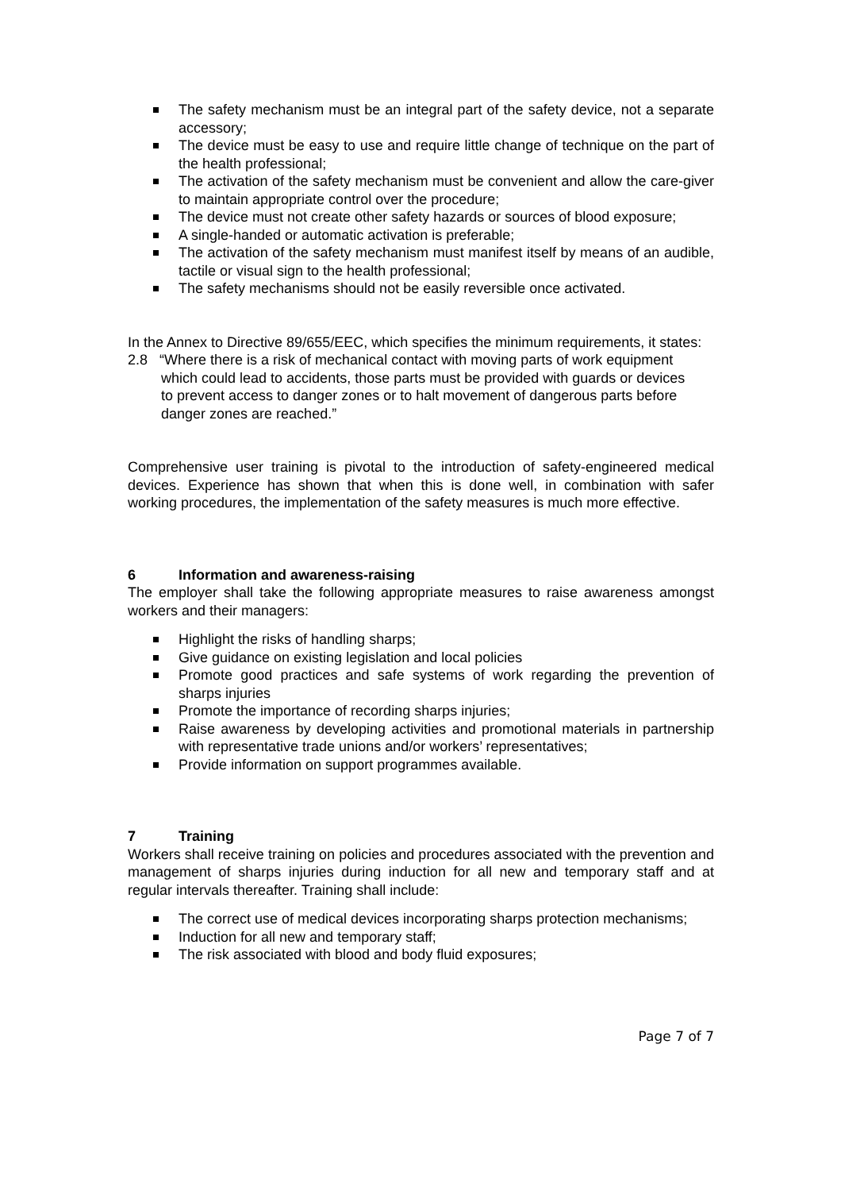The safety mechanism must be an integral part of the safety device, not a separate accessory;
The device must be easy to use and require little change of technique on the part of the health professional;
The activation of the safety mechanism must be convenient and allow the care-giver to maintain appropriate control over the procedure;
The device must not create other safety hazards or sources of blood exposure;
A single-handed or automatic activation is preferable;
The activation of the safety mechanism must manifest itself by means of an audible, tactile or visual sign to the health professional;
The safety mechanisms should not be easily reversible once activated.
In the Annex to Directive 89/655/EEC, which specifies the minimum requirements, it states:
2.8 “Where there is a risk of mechanical contact with moving parts of work equipment which could lead to accidents, those parts must be provided with guards or devices to prevent access to danger zones or to halt movement of dangerous parts before danger zones are reached.”
Comprehensive user training is pivotal to the introduction of safety-engineered medical devices. Experience has shown that when this is done well, in combination with safer working procedures, the implementation of the safety measures is much more effective.
6 Information and awareness-raising
The employer shall take the following appropriate measures to raise awareness amongst workers and their managers:
Highlight the risks of handling sharps;
Give guidance on existing legislation and local policies
Promote good practices and safe systems of work regarding the prevention of sharps injuries
Promote the importance of recording sharps injuries;
Raise awareness by developing activities and promotional materials in partnership with representative trade unions and/or workers’ representatives;
Provide information on support programmes available.
7 Training
Workers shall receive training on policies and procedures associated with the prevention and management of sharps injuries during induction for all new and temporary staff and at regular intervals thereafter. Training shall include:
The correct use of medical devices incorporating sharps protection mechanisms;
Induction for all new and temporary staff;
The risk associated with blood and body fluid exposures;
Page 7 of 7